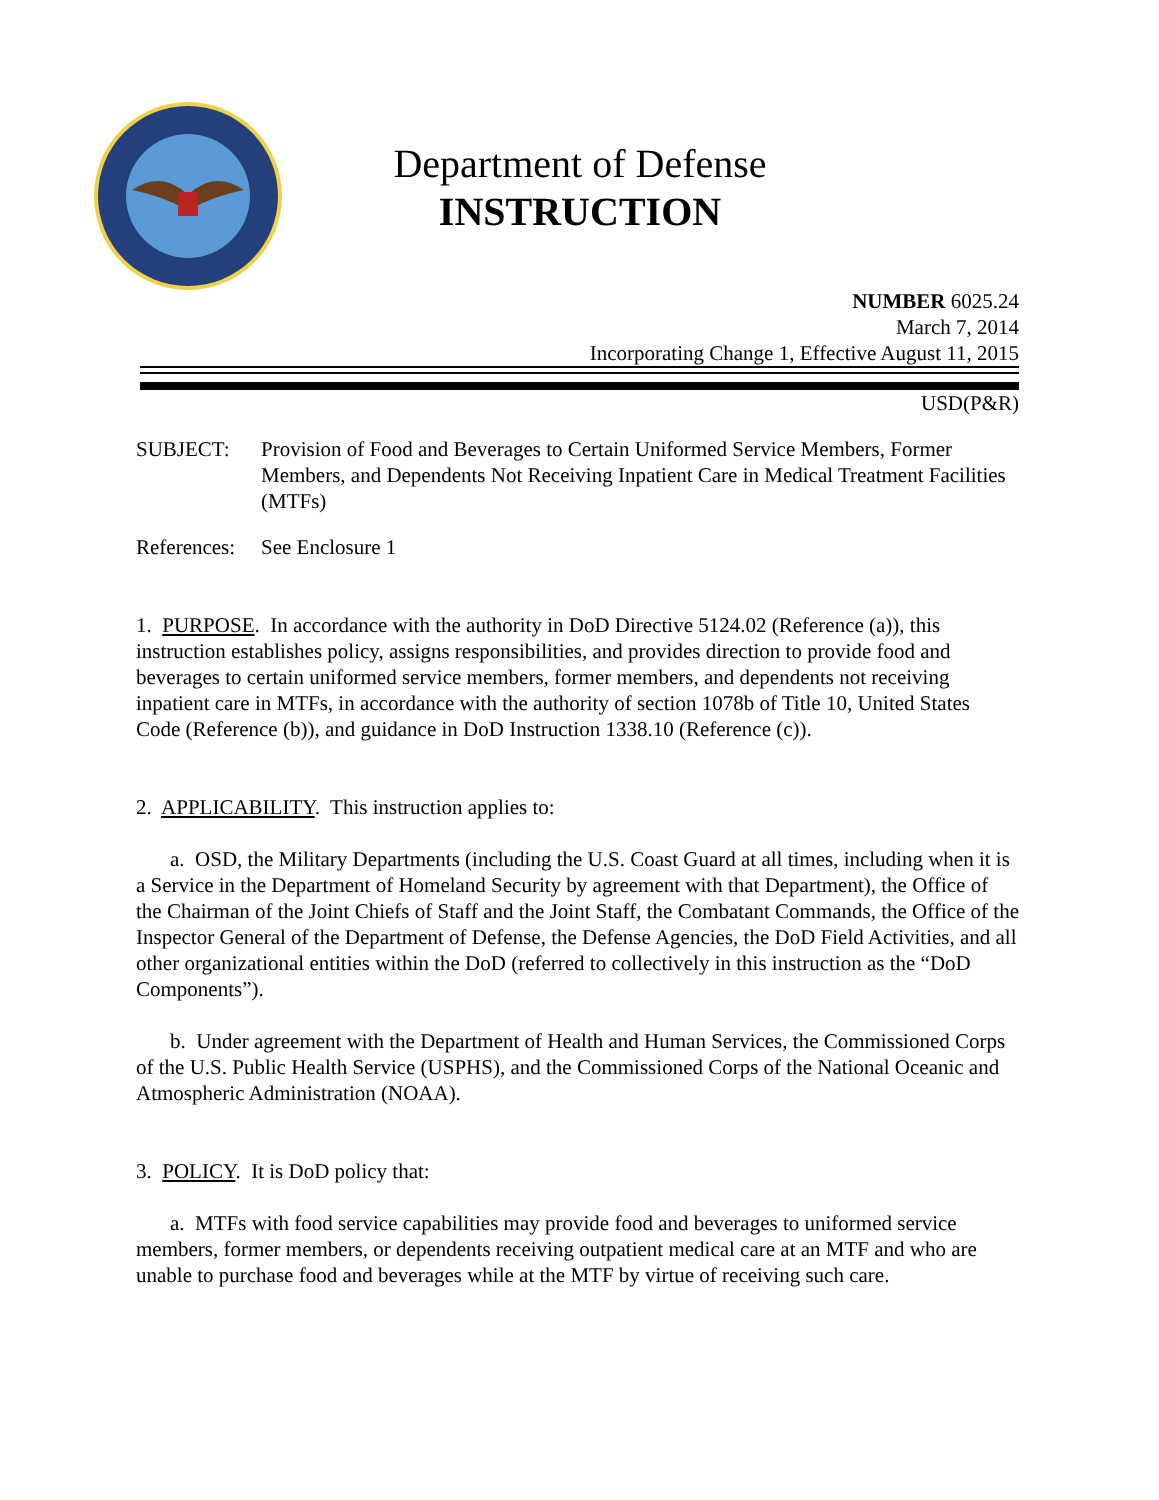Department of Defense
INSTRUCTION
NUMBER 6025.24
March 7, 2014
Incorporating Change 1, Effective August 11, 2015
USD(P&R)
SUBJECT: Provision of Food and Beverages to Certain Uniformed Service Members, Former Members, and Dependents Not Receiving Inpatient Care in Medical Treatment Facilities (MTFs)
References:
See Enclosure 1
1. PURPOSE. In accordance with the authority in DoD Directive 5124.02 (Reference (a)), this instruction establishes policy, assigns responsibilities, and provides direction to provide food and beverages to certain uniformed service members, former members, and dependents not receiving inpatient care in MTFs, in accordance with the authority of section 1078b of Title 10, United States Code (Reference (b)), and guidance in DoD Instruction 1338.10 (Reference (c)).
2. APPLICABILITY. This instruction applies to:
a. OSD, the Military Departments (including the U.S. Coast Guard at all times, including when it is a Service in the Department of Homeland Security by agreement with that Department), the Office of the Chairman of the Joint Chiefs of Staff and the Joint Staff, the Combatant Commands, the Office of the Inspector General of the Department of Defense, the Defense Agencies, the DoD Field Activities, and all other organizational entities within the DoD (referred to collectively in this instruction as the “DoD Components”).
b. Under agreement with the Department of Health and Human Services, the Commissioned Corps of the U.S. Public Health Service (USPHS), and the Commissioned Corps of the National Oceanic and Atmospheric Administration (NOAA).
3. POLICY. It is DoD policy that:
a. MTFs with food service capabilities may provide food and beverages to uniformed service members, former members, or dependents receiving outpatient medical care at an MTF and who are unable to purchase food and beverages while at the MTF by virtue of receiving such care.